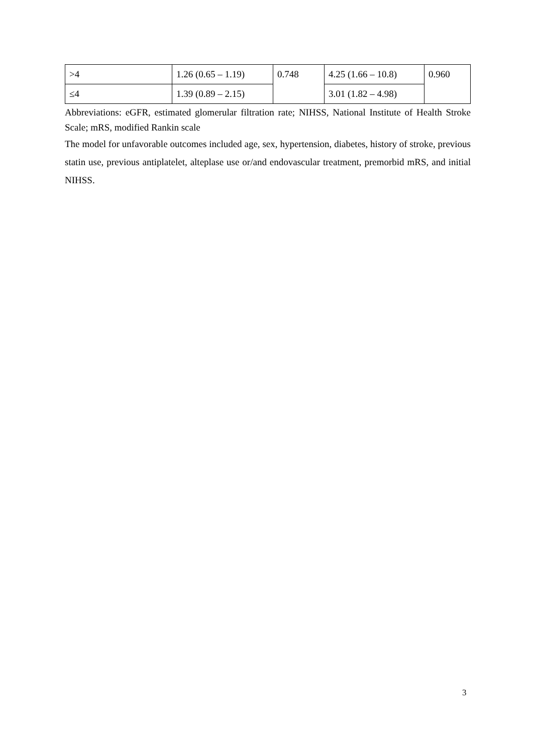| >4 | 1.26 (0.65 – 1.19) | 0.748 | 4.25 (1.66 – 10.8) | 0.960 |
| ≤4 | 1.39 (0.89 – 2.15) | | 3.01 (1.82 – 4.98) | |
Abbreviations: eGFR, estimated glomerular filtration rate; NIHSS, National Institute of Health Stroke Scale; mRS, modified Rankin scale
The model for unfavorable outcomes included age, sex, hypertension, diabetes, history of stroke, previous statin use, previous antiplatelet, alteplase use or/and endovascular treatment, premorbid mRS, and initial NIHSS.
3